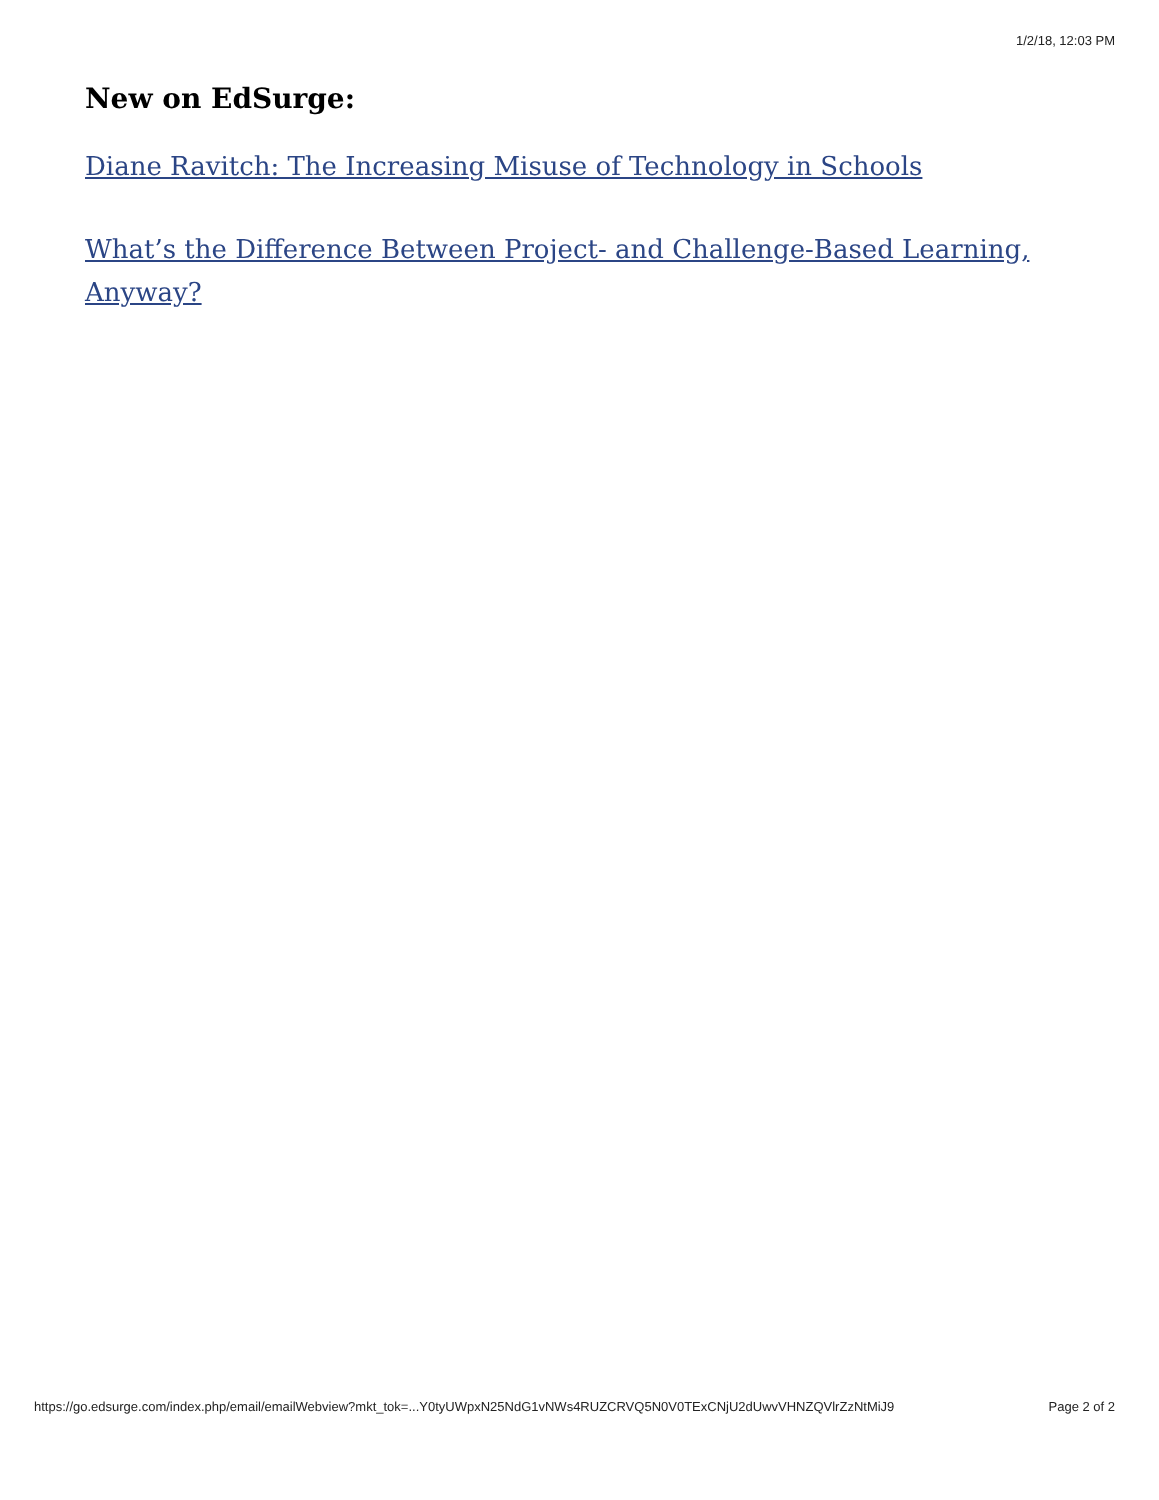1/2/18, 12:03 PM
New on EdSurge:
Diane Ravitch: The Increasing Misuse of Technology in Schools
What’s the Difference Between Project- and Challenge-Based Learning, Anyway?
https://go.edsurge.com/index.php/email/emailWebview?mkt_tok=...Y0tyUWpxN25NdG1vNWs4RUZCRVQ5N0V0TExCNjU2dUwvVHNZQVlrZzNtMiJ9 Page 2 of 2